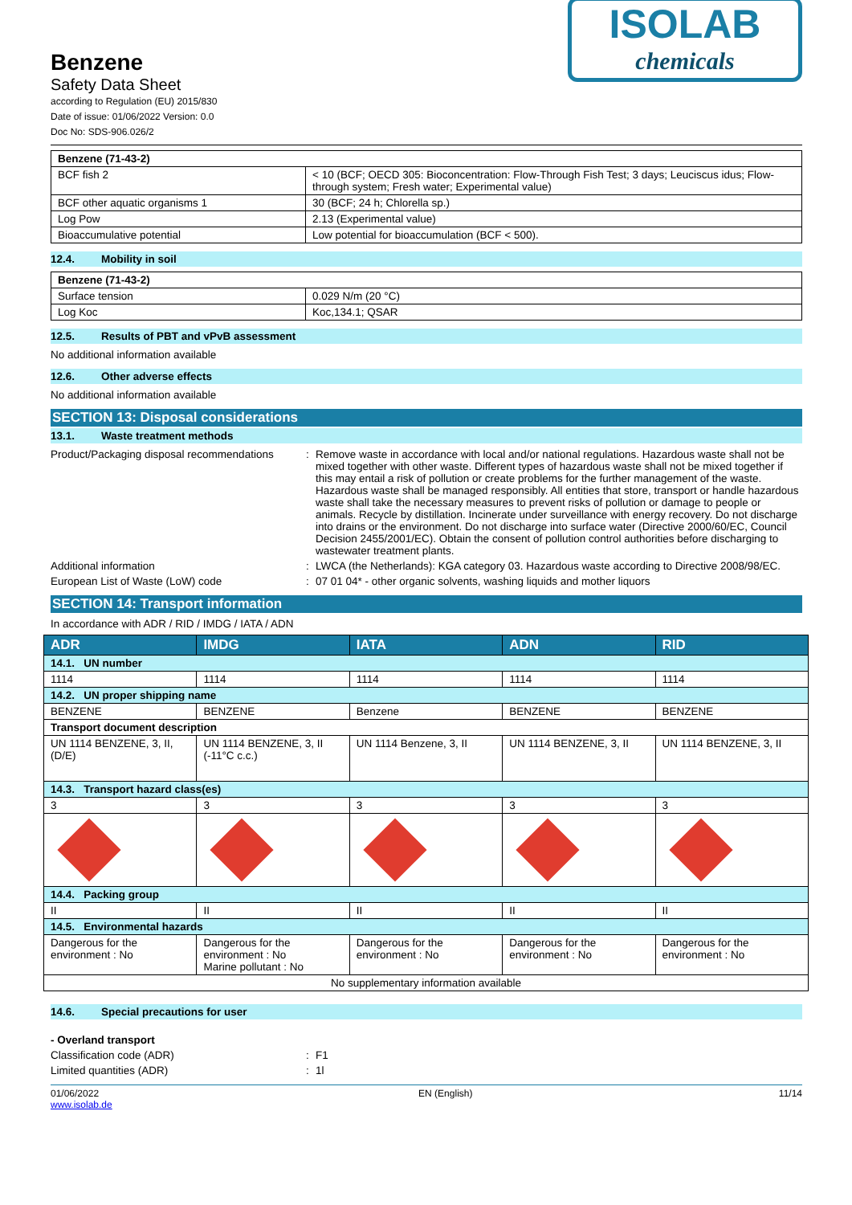Benzene
Safety Data Sheet
according to Regulation (EU) 2015/830
Date of issue: 01/06/2022 Version: 0.0
Doc No: SDS-906.026/2
ISOLAB
chemicals
| Benzene (71-43-2) | |
| BCF fish 2 | < 10 (BCF; OECD 305: Bioconcentration: Flow-Through Fish Test; 3 days; Leuciscus idus; Flow-through system; Fresh water; Experimental value) |
| BCF other aquatic organisms 1 | 30 (BCF; 24 h; Chlorella sp.) |
| Log Pow | 2.13 (Experimental value) |
| Bioaccumulative potential | Low potential for bioaccumulation (BCF < 500). |
12.4. Mobility in soil
| Benzene (71-43-2) | |
| Surface tension | 0.029 N/m (20 °C) |
| Log Koc | Koc,134.1; QSAR |
12.5. Results of PBT and vPvB assessment
No additional information available
12.6. Other adverse effects
No additional information available
SECTION 13: Disposal considerations
13.1. Waste treatment methods
Product/Packaging disposal recommendations
: Remove waste in accordance with local and/or national regulations. Hazardous waste shall not be mixed together with other waste. Different types of hazardous waste shall not be mixed together if this may entail a risk of pollution or create problems for the further management of the waste. Hazardous waste shall be managed responsibly. All entities that store, transport or handle hazardous waste shall take the necessary measures to prevent risks of pollution or damage to people or animals. Recycle by distillation. Incinerate under surveillance with energy recovery. Do not discharge into drains or the environment. Do not discharge into surface water (Directive 2000/60/EC, Council Decision 2455/2001/EC). Obtain the consent of pollution control authorities before discharging to wastewater treatment plants.
Additional information : LWCA (the Netherlands): KGA category 03. Hazardous waste according to Directive 2008/98/EC.
European List of Waste (LoW) code : 07 01 04* - other organic solvents, washing liquids and mother liquors
SECTION 14: Transport information
In accordance with ADR / RID / IMDG / IATA / ADN
| ADR | IMDG | IATA | ADN | RID |
| --- | --- | --- | --- | --- |
| 14.1. UN number | | | | |
| 1114 | 1114 | 1114 | 1114 | 1114 |
| 14.2. UN proper shipping name | | | | |
| BENZENE | BENZENE | Benzene | BENZENE | BENZENE |
| Transport document description | | | | |
| UN 1114 BENZENE, 3, II, (D/E) | UN 1114 BENZENE, 3, II (-11°C c.c.) | UN 1114 Benzene, 3, II | UN 1114 BENZENE, 3, II | UN 1114 BENZENE, 3, II |
| 14.3. Transport hazard class(es) | | | | |
| 3 | 3 | 3 | 3 | 3 |
| 14.4. Packing group | | | | |
| II | II | II | II | II |
| 14.5. Environmental hazards | | | | |
| Dangerous for the environment : No | Dangerous for the environment : No Marine pollutant : No | Dangerous for the environment : No | Dangerous for the environment : No | Dangerous for the environment : No |
| No supplementary information available | | | | |
14.6. Special precautions for user
- Overland transport
Classification code (ADR) : F1
Limited quantities (ADR) : 1l
01/06/2022
www.isolab.de
EN (English) 11/14